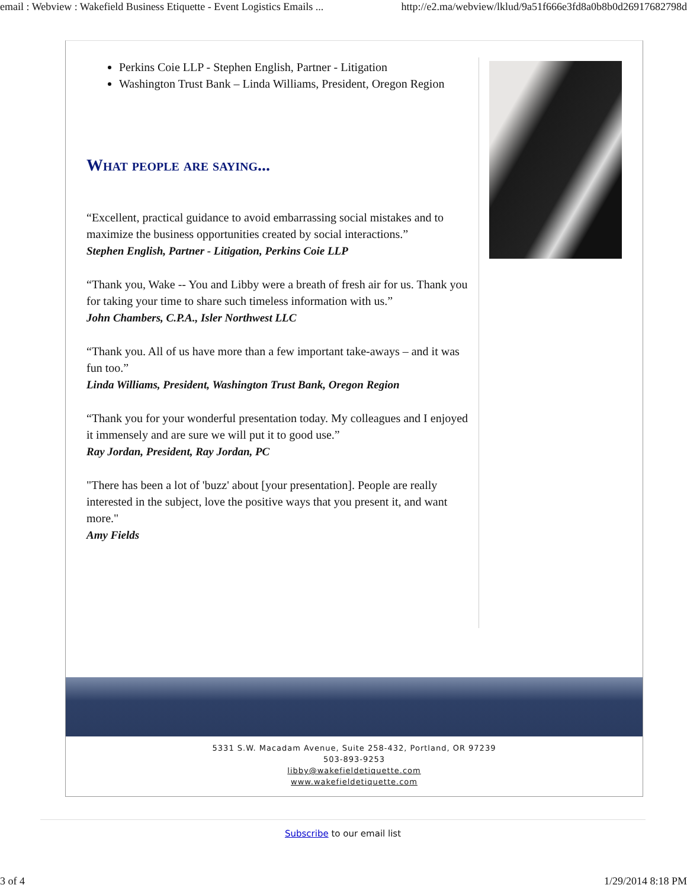email : Webview : Wakefield Business Etiquette - Event Logistics Emails ... http://e2.ma/webview/lklud/9a51f666e3fd8a0b8b0d26917682798d
Perkins Coie LLP - Stephen English, Partner - Litigation
Washington Trust Bank – Linda Williams, President, Oregon Region
What people are saying...
“Excellent, practical guidance to avoid embarrassing social mistakes and to maximize the business opportunities created by social interactions.”
Stephen English, Partner - Litigation, Perkins Coie LLP
“Thank you, Wake -- You and Libby were a breath of fresh air for us. Thank you for taking your time to share such timeless information with us.”
John Chambers, C.P.A., Isler Northwest LLC
“Thank you. All of us have more than a few important take-aways – and it was fun too.”
Linda Williams, President, Washington Trust Bank, Oregon Region
“Thank you for your wonderful presentation today. My colleagues and I enjoyed it immensely and are sure we will put it to good use.”
Ray Jordan, President, Ray Jordan, PC
"There has been a lot of 'buzz' about [your presentation]. People are really interested in the subject, love the positive ways that you present it, and want more."
Amy Fields
5331 S.W. Macadam Avenue, Suite 258-432, Portland, OR 97239
503-893-9253
libby@wakefieldetiquette.com
www.wakefieldetiquette.com
Subscribe to our email list
3 of 4 1/29/2014 8:18 PM